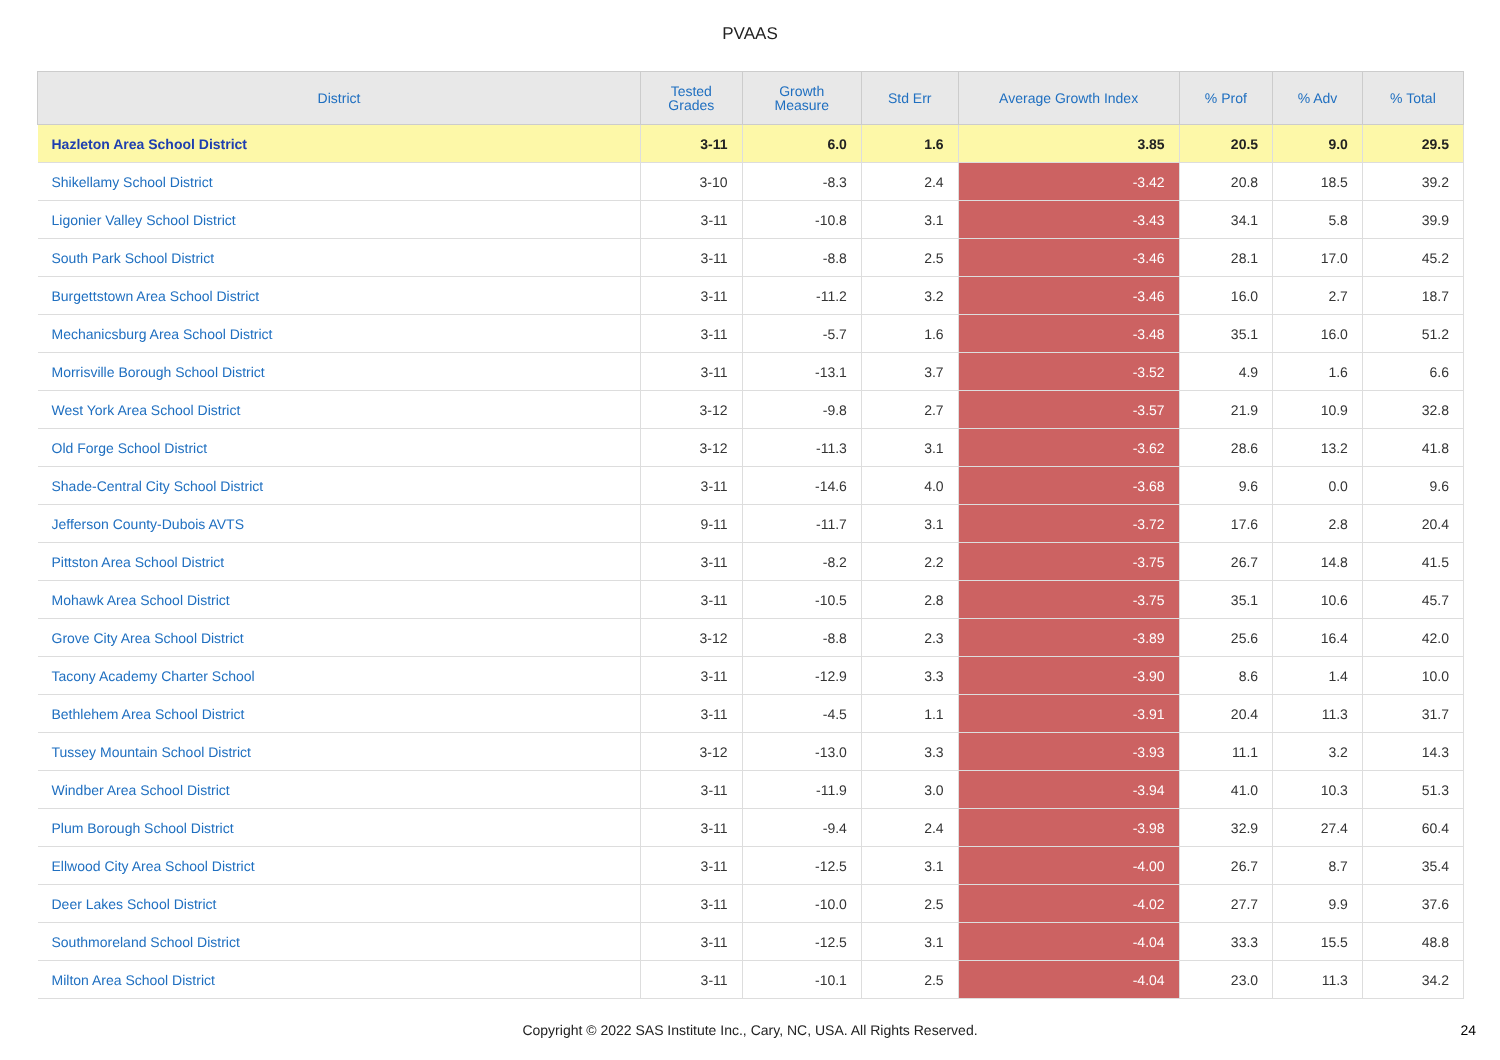PVAAS
| District | Tested Grades | Growth Measure | Std Err | Average Growth Index | % Prof | % Adv | % Total |
| --- | --- | --- | --- | --- | --- | --- | --- |
| Hazleton Area School District | 3-11 | 6.0 | 1.6 | 3.85 | 20.5 | 9.0 | 29.5 |
| Shikellamy School District | 3-10 | -8.3 | 2.4 | -3.42 | 20.8 | 18.5 | 39.2 |
| Ligonier Valley School District | 3-11 | -10.8 | 3.1 | -3.43 | 34.1 | 5.8 | 39.9 |
| South Park School District | 3-11 | -8.8 | 2.5 | -3.46 | 28.1 | 17.0 | 45.2 |
| Burgettstown Area School District | 3-11 | -11.2 | 3.2 | -3.46 | 16.0 | 2.7 | 18.7 |
| Mechanicsburg Area School District | 3-11 | -5.7 | 1.6 | -3.48 | 35.1 | 16.0 | 51.2 |
| Morrisville Borough School District | 3-11 | -13.1 | 3.7 | -3.52 | 4.9 | 1.6 | 6.6 |
| West York Area School District | 3-12 | -9.8 | 2.7 | -3.57 | 21.9 | 10.9 | 32.8 |
| Old Forge School District | 3-12 | -11.3 | 3.1 | -3.62 | 28.6 | 13.2 | 41.8 |
| Shade-Central City School District | 3-11 | -14.6 | 4.0 | -3.68 | 9.6 | 0.0 | 9.6 |
| Jefferson County-Dubois AVTS | 9-11 | -11.7 | 3.1 | -3.72 | 17.6 | 2.8 | 20.4 |
| Pittston Area School District | 3-11 | -8.2 | 2.2 | -3.75 | 26.7 | 14.8 | 41.5 |
| Mohawk Area School District | 3-11 | -10.5 | 2.8 | -3.75 | 35.1 | 10.6 | 45.7 |
| Grove City Area School District | 3-12 | -8.8 | 2.3 | -3.89 | 25.6 | 16.4 | 42.0 |
| Tacony Academy Charter School | 3-11 | -12.9 | 3.3 | -3.90 | 8.6 | 1.4 | 10.0 |
| Bethlehem Area School District | 3-11 | -4.5 | 1.1 | -3.91 | 20.4 | 11.3 | 31.7 |
| Tussey Mountain School District | 3-12 | -13.0 | 3.3 | -3.93 | 11.1 | 3.2 | 14.3 |
| Windber Area School District | 3-11 | -11.9 | 3.0 | -3.94 | 41.0 | 10.3 | 51.3 |
| Plum Borough School District | 3-11 | -9.4 | 2.4 | -3.98 | 32.9 | 27.4 | 60.4 |
| Ellwood City Area School District | 3-11 | -12.5 | 3.1 | -4.00 | 26.7 | 8.7 | 35.4 |
| Deer Lakes School District | 3-11 | -10.0 | 2.5 | -4.02 | 27.7 | 9.9 | 37.6 |
| Southmoreland School District | 3-11 | -12.5 | 3.1 | -4.04 | 33.3 | 15.5 | 48.8 |
| Milton Area School District | 3-11 | -10.1 | 2.5 | -4.04 | 23.0 | 11.3 | 34.2 |
Copyright © 2022 SAS Institute Inc., Cary, NC, USA. All Rights Reserved. 24